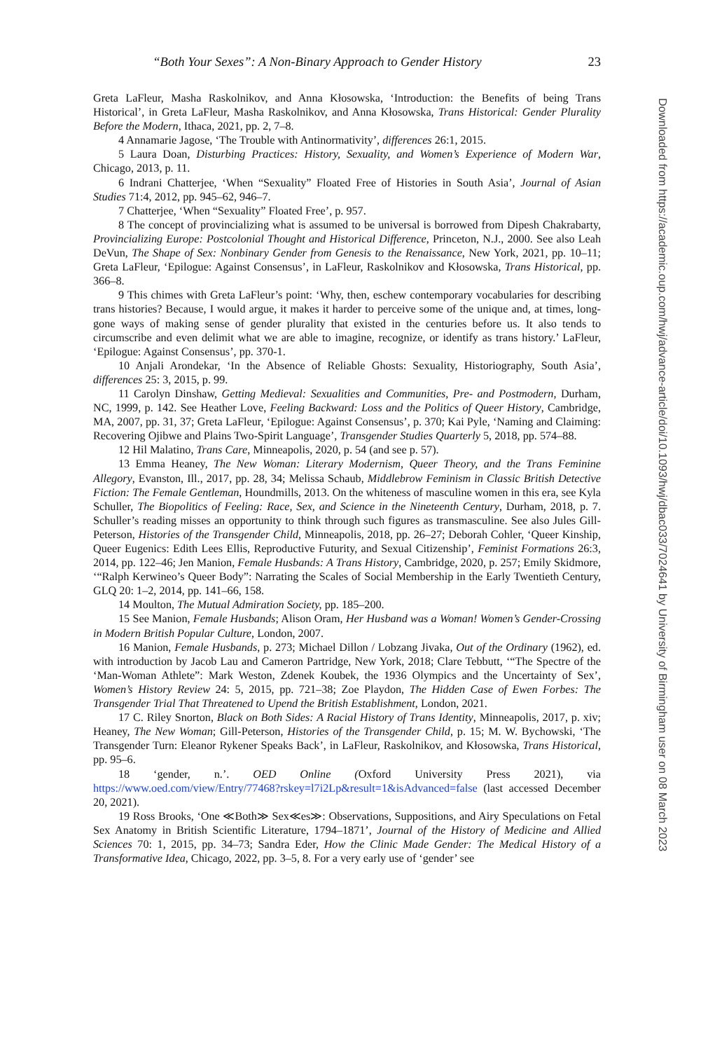“Both Your Sexes”: A Non-Binary Approach to Gender History 23
Greta LaFleur, Masha Raskolnikov, and Anna Kłosowska, ‘Introduction: the Benefits of being Trans Historical’, in Greta LaFleur, Masha Raskolnikov, and Anna Kłosowska, Trans Historical: Gender Plurality Before the Modern, Ithaca, 2021, pp. 2, 7–8.
4 Annamarie Jagose, ‘The Trouble with Antinormativity’, differences 26:1, 2015.
5 Laura Doan, Disturbing Practices: History, Sexuality, and Women’s Experience of Modern War, Chicago, 2013, p. 11.
6 Indrani Chatterjee, ‘When “Sexuality” Floated Free of Histories in South Asia’, Journal of Asian Studies 71:4, 2012, pp. 945–62, 946–7.
7 Chatterjee, ‘When “Sexuality” Floated Free’, p. 957.
8 The concept of provincializing what is assumed to be universal is borrowed from Dipesh Chakrabarty, Provincializing Europe: Postcolonial Thought and Historical Difference, Princeton, N.J., 2000. See also Leah DeVun, The Shape of Sex: Nonbinary Gender from Genesis to the Renaissance, New York, 2021, pp. 10–11; Greta LaFleur, ‘Epilogue: Against Consensus’, in LaFleur, Raskolnikov and Kłosowska, Trans Historical, pp. 366–8.
9 This chimes with Greta LaFleur’s point: ‘Why, then, eschew contemporary vocabularies for describing trans histories? Because, I would argue, it makes it harder to perceive some of the unique and, at times, long-gone ways of making sense of gender plurality that existed in the centuries before us. It also tends to circumscribe and even delimit what we are able to imagine, recognize, or identify as trans history.’ LaFleur, ‘Epilogue: Against Consensus’, pp. 370-1.
10 Anjali Arondekar, ‘In the Absence of Reliable Ghosts: Sexuality, Historiography, South Asia’, differences 25: 3, 2015, p. 99.
11 Carolyn Dinshaw, Getting Medieval: Sexualities and Communities, Pre- and Postmodern, Durham, NC, 1999, p. 142. See Heather Love, Feeling Backward: Loss and the Politics of Queer History, Cambridge, MA, 2007, pp. 31, 37; Greta LaFleur, ‘Epilogue: Against Consensus’, p. 370; Kai Pyle, ‘Naming and Claiming: Recovering Ojibwe and Plains Two-Spirit Language’, Transgender Studies Quarterly 5, 2018, pp. 574–88.
12 Hil Malatino, Trans Care, Minneapolis, 2020, p. 54 (and see p. 57).
13 Emma Heaney, The New Woman: Literary Modernism, Queer Theory, and the Trans Feminine Allegory, Evanston, Ill., 2017, pp. 28, 34; Melissa Schaub, Middlebrow Feminism in Classic British Detective Fiction: The Female Gentleman, Houndmills, 2013. On the whiteness of masculine women in this era, see Kyla Schuller, The Biopolitics of Feeling: Race, Sex, and Science in the Nineteenth Century, Durham, 2018, p. 7. Schuller’s reading misses an opportunity to think through such figures as transmasculine. See also Jules Gill-Peterson, Histories of the Transgender Child, Minneapolis, 2018, pp. 26–27; Deborah Cohler, ‘Queer Kinship, Queer Eugenics: Edith Lees Ellis, Reproductive Futurity, and Sexual Citizenship’, Feminist Formations 26:3, 2014, pp. 122–46; Jen Manion, Female Husbands: A Trans History, Cambridge, 2020, p. 257; Emily Skidmore, ‘“Ralph Kerwineo’s Queer Body”: Narrating the Scales of Social Membership in the Early Twentieth Century, GLQ 20: 1–2, 2014, pp. 141–66, 158.
14 Moulton, The Mutual Admiration Society, pp. 185–200.
15 See Manion, Female Husbands; Alison Oram, Her Husband was a Woman! Women’s Gender-Crossing in Modern British Popular Culture, London, 2007.
16 Manion, Female Husbands, p. 273; Michael Dillon / Lobzang Jivaka, Out of the Ordinary (1962), ed. with introduction by Jacob Lau and Cameron Partridge, New York, 2018; Clare Tebbutt, ‘“The Spectre of the ‘Man-Woman Athlete”: Mark Weston, Zdenek Koubek, the 1936 Olympics and the Uncertainty of Sex’, Women’s History Review 24: 5, 2015, pp. 721–38; Zoe Playdon, The Hidden Case of Ewen Forbes: The Transgender Trial That Threatened to Upend the British Establishment, London, 2021.
17 C. Riley Snorton, Black on Both Sides: A Racial History of Trans Identity, Minneapolis, 2017, p. xiv; Heaney, The New Woman; Gill-Peterson, Histories of the Transgender Child, p. 15; M. W. Bychowski, ‘The Transgender Turn: Eleanor Rykener Speaks Back’, in LaFleur, Raskolnikov, and Kłosowska, Trans Historical, pp. 95–6.
18 ‘gender, n.’. OED Online (Oxford University Press 2021), via https://www.oed.com/view/Entry/77468?rskey=l7i2Lp&result=1&isAdvanced=false (last accessed December 20, 2021).
19 Ross Brooks, ‘One ≪Both≫ Sex≪es≫: Observations, Suppositions, and Airy Speculations on Fetal Sex Anatomy in British Scientific Literature, 1794–1871’, Journal of the History of Medicine and Allied Sciences 70: 1, 2015, pp. 34–73; Sandra Eder, How the Clinic Made Gender: The Medical History of a Transformative Idea, Chicago, 2022, pp. 3–5, 8. For a very early use of ‘gender’ see
Downloaded from https://academic.oup.com/hwj/advance-article/doi/10.1093/hwj/dbac033/7024641 by University of Birmingham user on 08 March 2023